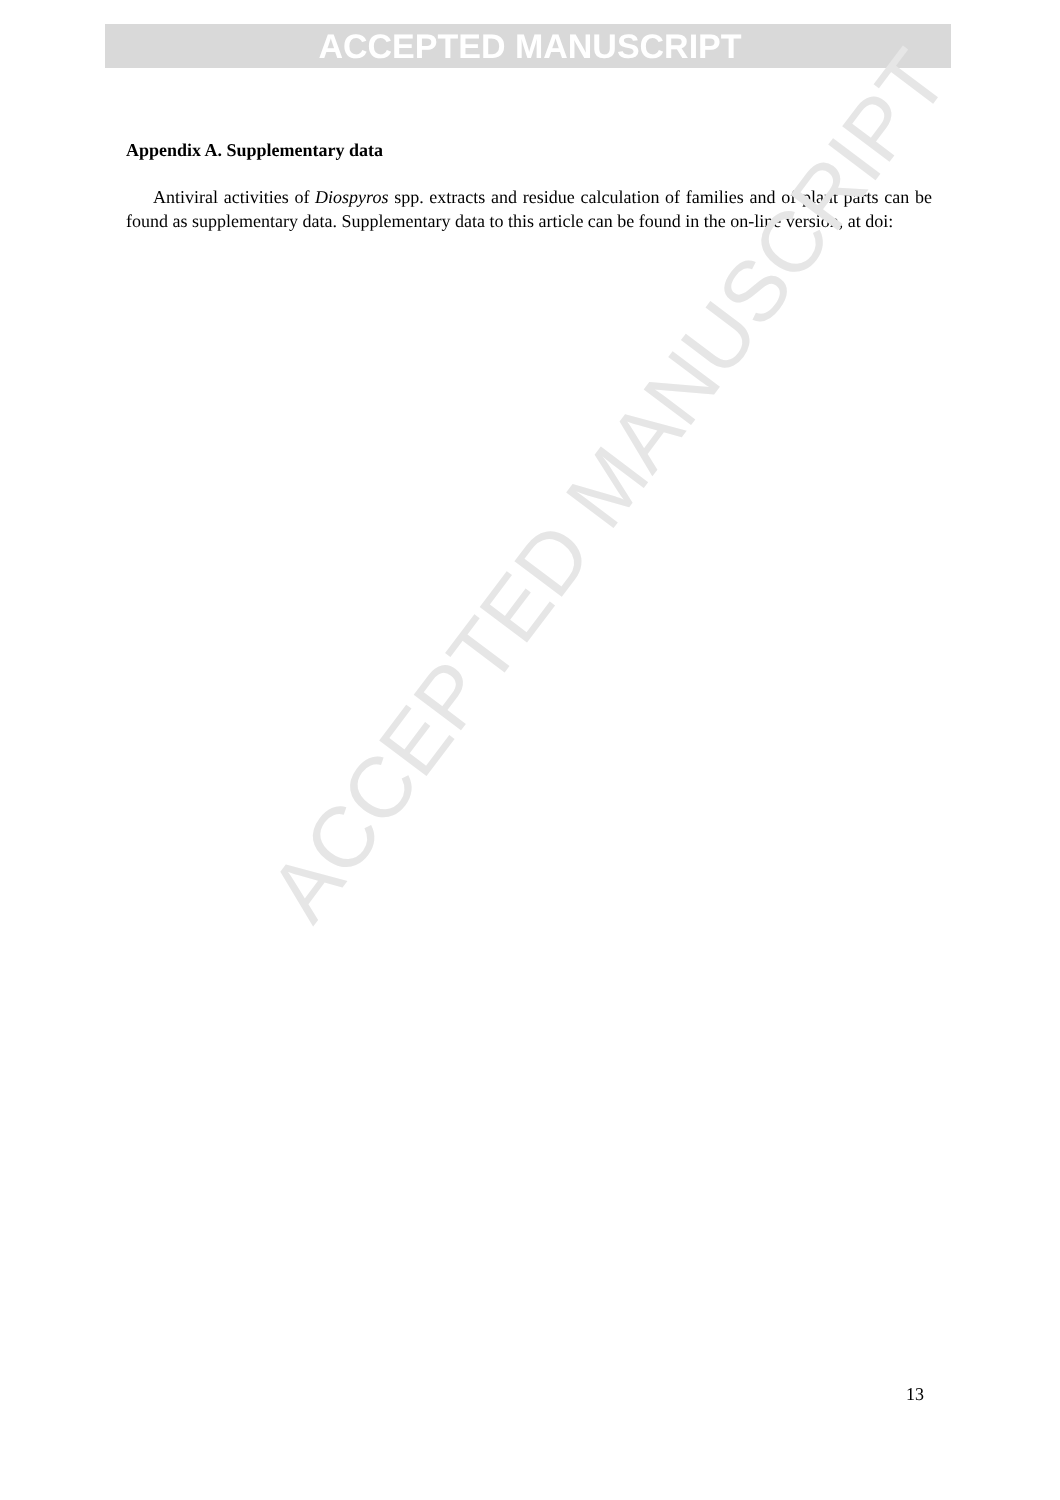ACCEPTED MANUSCRIPT
ACCEPTED MANUSCRIPT
Appendix A. Supplementary data
Antiviral activities of Diospyros spp. extracts and residue calculation of families and of plant parts can be found as supplementary data. Supplementary data to this article can be found in the on-line version, at doi:
13